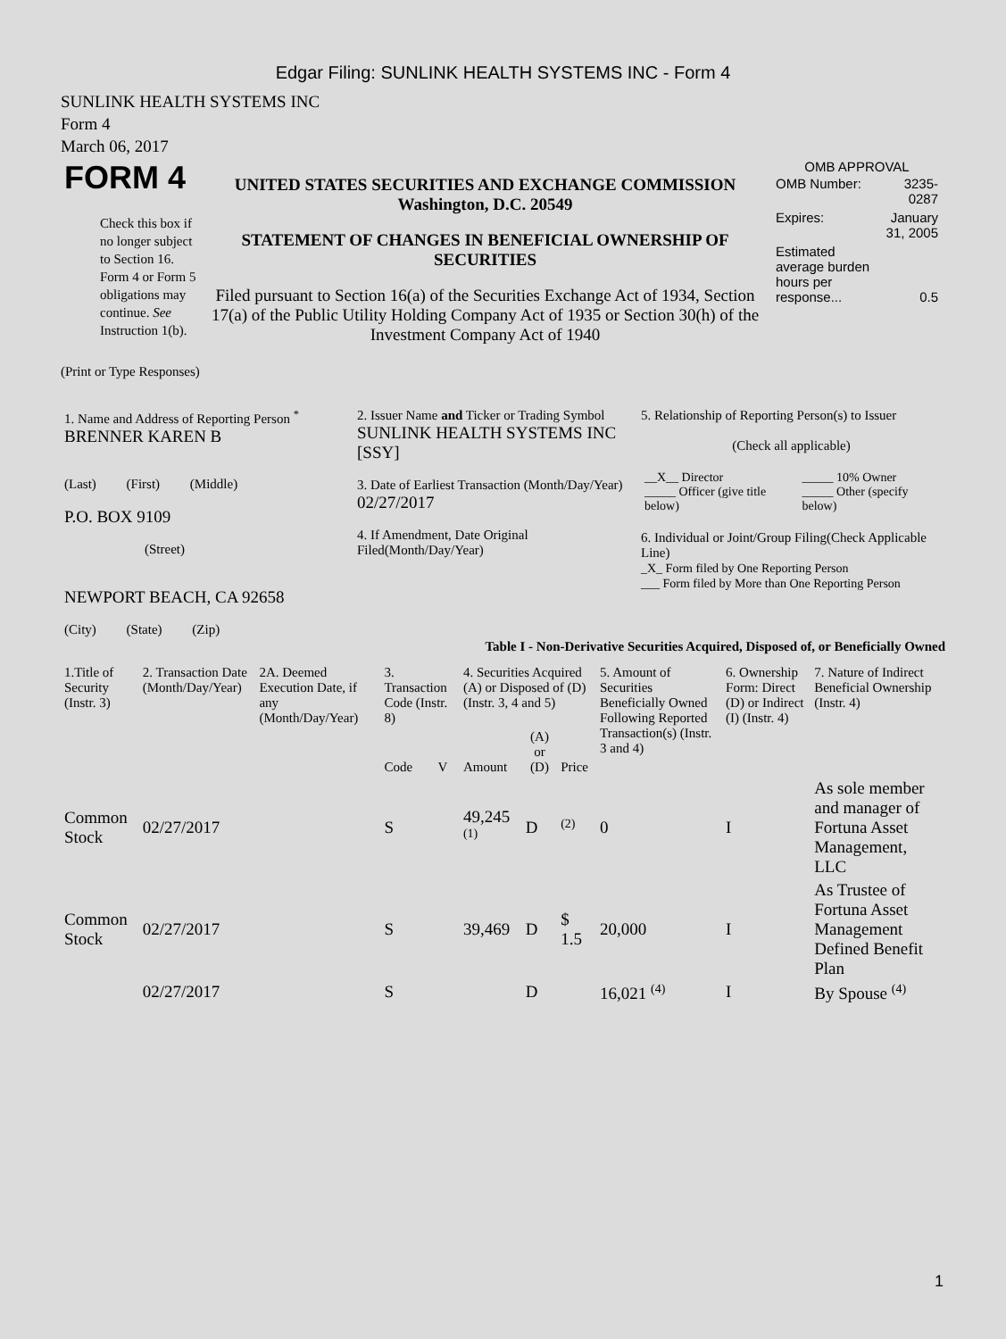Edgar Filing: SUNLINK HEALTH SYSTEMS INC - Form 4
SUNLINK HEALTH SYSTEMS INC
Form 4
March 06, 2017
| FORM 4 Check this box if no longer subject to Section 16. Form 4 or Form 5 obligations may continue. See Instruction 1(b). | UNITED STATES SECURITIES AND EXCHANGE COMMISSION Washington, D.C. 20549 STATEMENT OF CHANGES IN BENEFICIAL OWNERSHIP OF SECURITIES Filed pursuant to Section 16(a) of the Securities Exchange Act of 1934, Section 17(a) of the Public Utility Holding Company Act of 1935 or Section 30(h) of the Investment Company Act of 1940 | OMB APPROVAL / OMB Number: / 3235-0287 / / Expires: / January 31, 2005 / / Estimated average burden hours per response... / 0.5 / |
(Print or Type Responses)
| 1. Name and Address of Reporting Person <sup>*</sup> BRENNER KAREN B (Last) (First) (Middle) P.O. BOX 9109 (Street) NEWPORT BEACH, CA 92658 (City) (State) (Zip) | 2. Issuer Name and Ticker or Trading Symbol SUNLINK HEALTH SYSTEMS INC [SSY] 3. Date of Earliest Transaction (Month/Day/Year) 02/27/2017 4. If Amendment, Date Original Filed(Month/Day/Year) | 5. Relationship of Reporting Person(s) to Issuer (Check all applicable) / __X__ Director _____ Officer (give title below) / _____ 10% Owner _____ Other (specify below) / 6. Individual or Joint/Group Filing(Check Applicable Line) _X_ Form filed by One Reporting Person ___ Form filed by More than One Reporting Person |
Table I - Non-Derivative Securities Acquired, Disposed of, or Beneficially Owned
| 1.Title of Security (Instr. 3) | 2. Transaction Date (Month/Day/Year) | 2A. Deemed Execution Date, if any (Month/Day/Year) | 3. Transaction Code (Instr. 8) | | 4. Securities Acquired (A) or Disposed of (D) (Instr. 3, 4 and 5) | | | 5. Amount of Securities Beneficially Owned Following Reported Transaction(s) (Instr. 3 and 4) | 6. Ownership Form: Direct (D) or Indirect (I) (Instr. 4) | 7. Nature of Indirect Beneficial Ownership (Instr. 4) |
| | | | Code | V | Amount | (A) or (D) | Price | | | |
| Common Stock | 02/27/2017 | | S | | 49,245 <sup>(1)</sup> | D | <sup>(2)</sup> | 0 | I | As sole member and manager of Fortuna Asset Management, LLC |
| Common Stock | 02/27/2017 | | S | | 39,469 | D | $ 1.5 | 20,000 | I | As Trustee of Fortuna Asset Management Defined Benefit Plan |
| | 02/27/2017 | | S | | | D | | 16,021 <sup>(4)</sup> | I | By Spouse <sup>(4)</sup> |
1